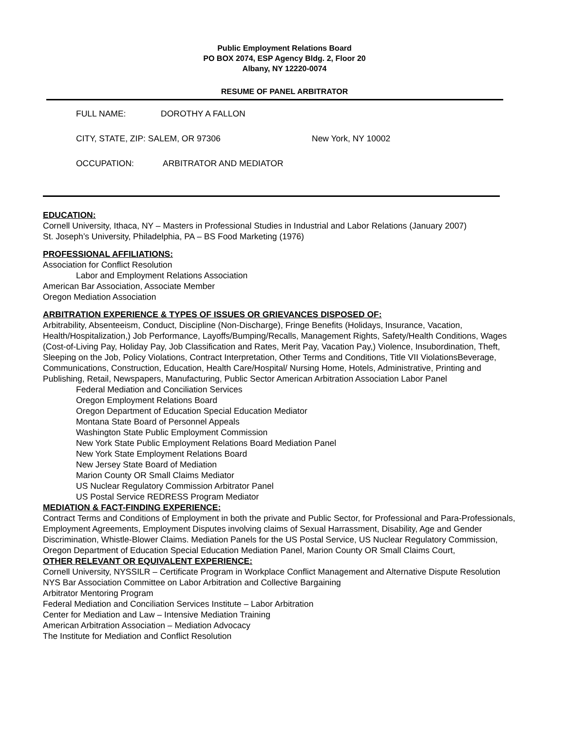Public Employment Relations Board
PO BOX 2074, ESP Agency Bldg. 2, Floor 20
Albany, NY 12220-0074
RESUME OF PANEL ARBITRATOR
FULL NAME: DOROTHY A FALLON
CITY, STATE, ZIP: SALEM, OR 97306 New York, NY 10002
OCCUPATION: ARBITRATOR AND MEDIATOR
EDUCATION:
Cornell University, Ithaca, NY – Masters in Professional Studies in Industrial and Labor Relations (January 2007)
St. Joseph’s University, Philadelphia, PA – BS Food Marketing (1976)
PROFESSIONAL AFFILIATIONS:
Association for Conflict Resolution
Labor and Employment Relations Association
American Bar Association, Associate Member
Oregon Mediation Association
ARBITRATION EXPERIENCE & TYPES OF ISSUES OR GRIEVANCES DISPOSED OF:
Arbitrability, Absenteeism, Conduct, Discipline (Non-Discharge), Fringe Benefits (Holidays, Insurance, Vacation, Health/Hospitalization,) Job Performance, Layoffs/Bumping/Recalls, Management Rights, Safety/Health Conditions, Wages (Cost-of-Living Pay, Holiday Pay, Job Classification and Rates, Merit Pay, Vacation Pay,) Violence, Insubordination, Theft, Sleeping on the Job, Policy Violations, Contract Interpretation, Other Terms and Conditions, Title VII ViolationsBeverage, Communications, Construction, Education, Health Care/Hospital/ Nursing Home, Hotels, Administrative, Printing and Publishing, Retail, Newspapers, Manufacturing, Public Sector American Arbitration Association Labor Panel
Federal Mediation and Conciliation Services
Oregon Employment Relations Board
Oregon Department of Education Special Education Mediator
Montana State Board of Personnel Appeals
Washington State Public Employment Commission
New York State Public Employment Relations Board Mediation Panel
New York State Employment Relations Board
New Jersey State Board of Mediation
Marion County OR Small Claims Mediator
US Nuclear Regulatory Commission Arbitrator Panel
US Postal Service REDRESS Program Mediator
MEDIATION & FACT-FINDING EXPERIENCE:
Contract Terms and Conditions of Employment in both the private and Public Sector, for Professional and Para-Professionals, Employment Agreements, Employment Disputes involving claims of Sexual Harrassment, Disability, Age and Gender Discrimination, Whistle-Blower Claims. Mediation Panels for the US Postal Service, US Nuclear Regulatory Commission, Oregon Department of Education Special Education Mediation Panel, Marion County OR Small Claims Court,
OTHER RELEVANT OR EQUIVALENT EXPERIENCE:
Cornell University, NYSSILR – Certificate Program in Workplace Conflict Management and Alternative Dispute Resolution
NYS Bar Association Committee on Labor Arbitration and Collective Bargaining
Arbitrator Mentoring Program
Federal Mediation and Conciliation Services Institute – Labor Arbitration
Center for Mediation and Law – Intensive Mediation Training
American Arbitration Association – Mediation Advocacy
The Institute for Mediation and Conflict Resolution